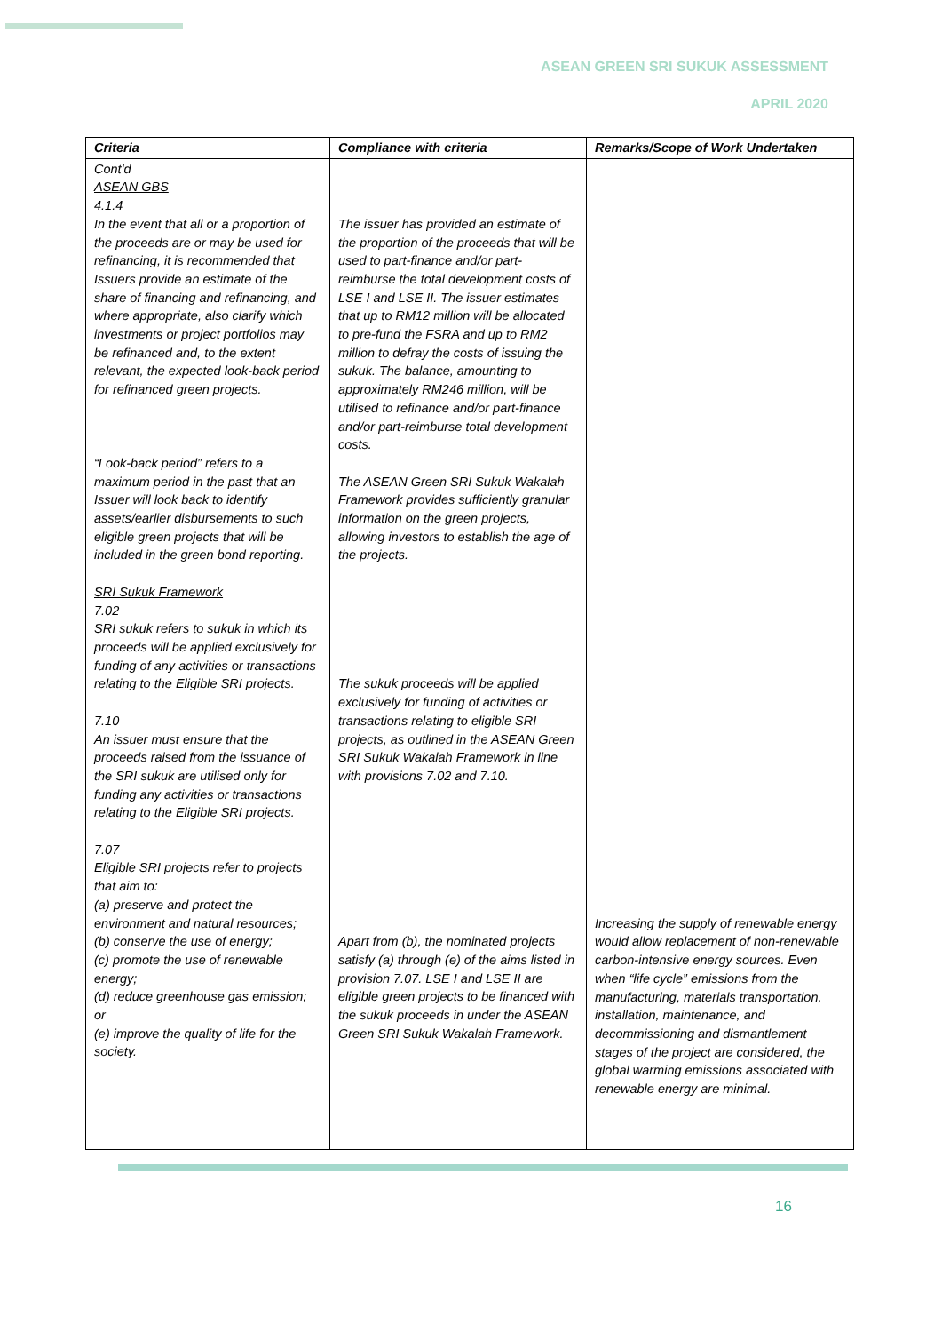ASEAN GREEN SRI SUKUK ASSESSMENT
APRIL 2020
| Criteria | Compliance with criteria | Remarks/Scope of Work Undertaken |
| --- | --- | --- |
| Cont'd ASEAN GBS 4.1.4 In the event that all or a proportion of the proceeds are or may be used for refinancing, it is recommended that Issuers provide an estimate of the share of financing and refinancing, and where appropriate, also clarify which investments or project portfolios may be refinanced and, to the extent relevant, the expected look-back period for refinanced green projects. “Look-back period” refers to a maximum period in the past that an Issuer will look back to identify assets/earlier disbursements to such eligible green projects that will be included in the green bond reporting. SRI Sukuk Framework 7.02 SRI sukuk refers to sukuk in which its proceeds will be applied exclusively for funding of any activities or transactions relating to the Eligible SRI projects. 7.10 An issuer must ensure that the proceeds raised from the issuance of the SRI sukuk are utilised only for funding any activities or transactions relating to the Eligible SRI projects. 7.07 Eligible SRI projects refer to projects that aim to: (a) preserve and protect the environment and natural resources; (b) conserve the use of energy; (c) promote the use of renewable energy; (d) reduce greenhouse gas emission; or (e) improve the quality of life for the society. | The issuer has provided an estimate of the proportion of the proceeds that will be used to part-finance and/or part-reimburse the total development costs of LSE I and LSE II. The issuer estimates that up to RM12 million will be allocated to pre-fund the FSRA and up to RM2 million to defray the costs of issuing the sukuk. The balance, amounting to approximately RM246 million, will be utilised to refinance and/or part-finance and/or part-reimburse total development costs. The ASEAN Green SRI Sukuk Wakalah Framework provides sufficiently granular information on the green projects, allowing investors to establish the age of the projects. The sukuk proceeds will be applied exclusively for funding of activities or transactions relating to eligible SRI projects, as outlined in the ASEAN Green SRI Sukuk Wakalah Framework in line with provisions 7.02 and 7.10. Apart from (b), the nominated projects satisfy (a) through (e) of the aims listed in provision 7.07. LSE I and LSE II are eligible green projects to be financed with the sukuk proceeds in under the ASEAN Green SRI Sukuk Wakalah Framework. | Increasing the supply of renewable energy would allow replacement of non-renewable carbon-intensive energy sources. Even when “life cycle” emissions from the manufacturing, materials transportation, installation, maintenance, and decommissioning and dismantlement stages of the project are considered, the global warming emissions associated with renewable energy are minimal. |
16